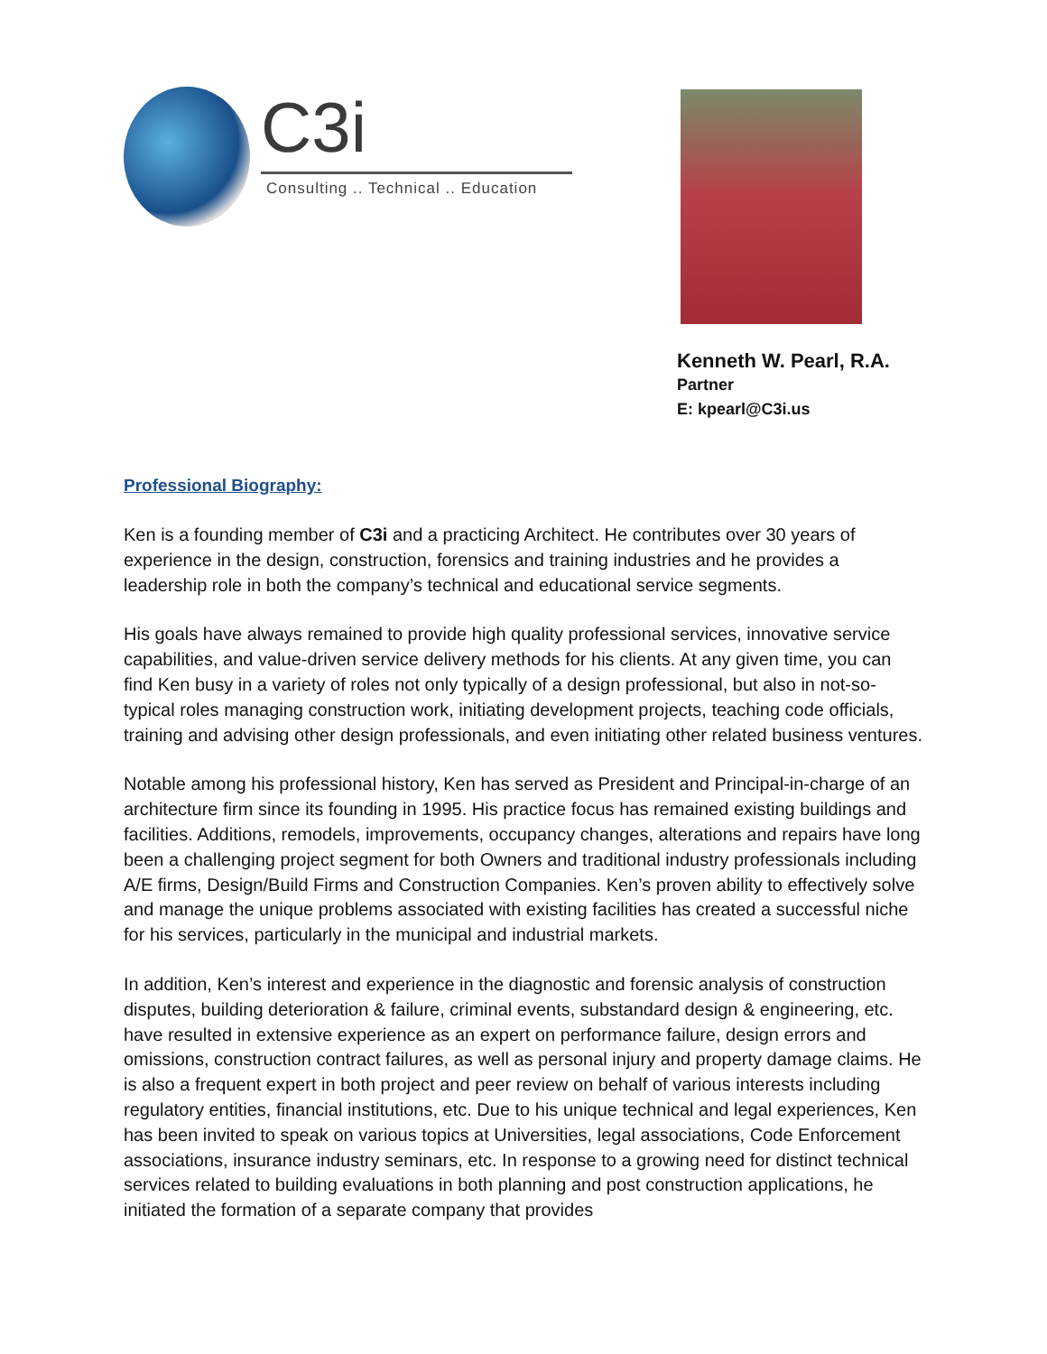C3i
Consulting .. Technical .. Education
Kenneth W. Pearl, R.A.
Partner
E: kpearl@C3i.us
Professional Biography:
Ken is a founding member of C3i and a practicing Architect. He contributes over 30 years of experience in the design, construction, forensics and training industries and he provides a leadership role in both the company’s technical and educational service segments.
His goals have always remained to provide high quality professional services, innovative service capabilities, and value-driven service delivery methods for his clients. At any given time, you can find Ken busy in a variety of roles not only typically of a design professional, but also in not-so-typical roles managing construction work, initiating development projects, teaching code officials, training and advising other design professionals, and even initiating other related business ventures.
Notable among his professional history, Ken has served as President and Principal-in-charge of an architecture firm since its founding in 1995. His practice focus has remained existing buildings and facilities. Additions, remodels, improvements, occupancy changes, alterations and repairs have long been a challenging project segment for both Owners and traditional industry professionals including A/E firms, Design/Build Firms and Construction Companies. Ken’s proven ability to effectively solve and manage the unique problems associated with existing facilities has created a successful niche for his services, particularly in the municipal and industrial markets.
In addition, Ken’s interest and experience in the diagnostic and forensic analysis of construction disputes, building deterioration & failure, criminal events, substandard design & engineering, etc. have resulted in extensive experience as an expert on performance failure, design errors and omissions, construction contract failures, as well as personal injury and property damage claims. He is also a frequent expert in both project and peer review on behalf of various interests including regulatory entities, financial institutions, etc. Due to his unique technical and legal experiences, Ken has been invited to speak on various topics at Universities, legal associations, Code Enforcement associations, insurance industry seminars, etc. In response to a growing need for distinct technical services related to building evaluations in both planning and post construction applications, he initiated the formation of a separate company that provides